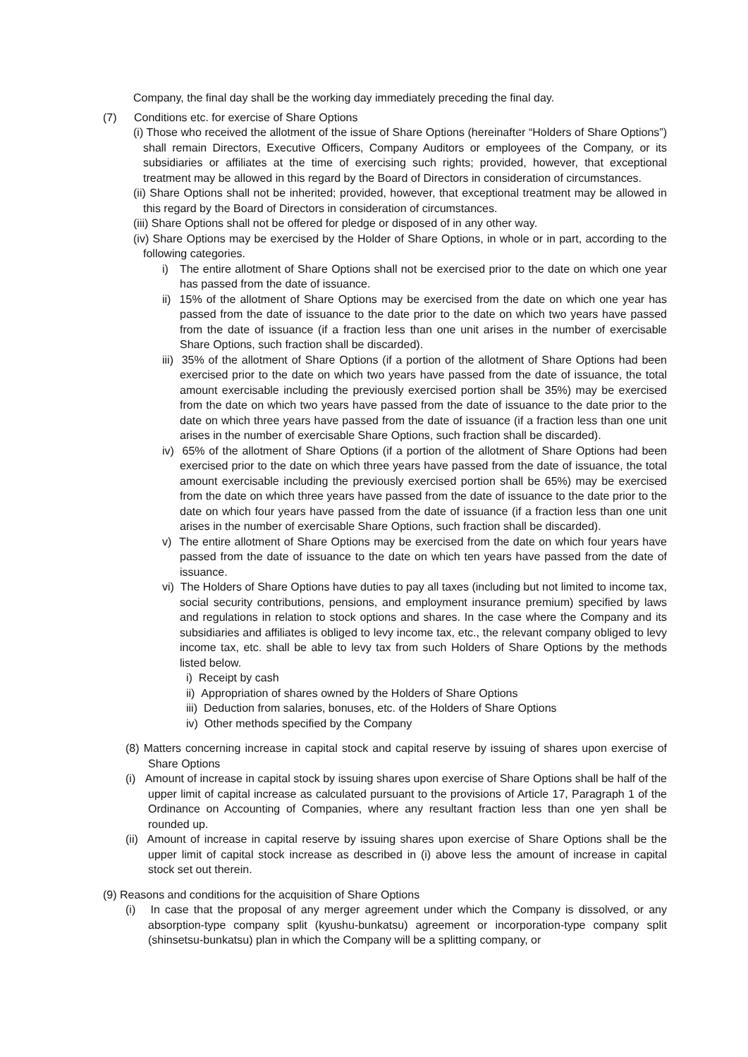Company, the final day shall be the working day immediately preceding the final day.
(7) Conditions etc. for exercise of Share Options
(i) Those who received the allotment of the issue of Share Options (hereinafter “Holders of Share Options”) shall remain Directors, Executive Officers, Company Auditors or employees of the Company, or its subsidiaries or affiliates at the time of exercising such rights; provided, however, that exceptional treatment may be allowed in this regard by the Board of Directors in consideration of circumstances.
(ii) Share Options shall not be inherited; provided, however, that exceptional treatment may be allowed in this regard by the Board of Directors in consideration of circumstances.
(iii) Share Options shall not be offered for pledge or disposed of in any other way.
(iv) Share Options may be exercised by the Holder of Share Options, in whole or in part, according to the following categories.
i) The entire allotment of Share Options shall not be exercised prior to the date on which one year has passed from the date of issuance.
ii) 15% of the allotment of Share Options may be exercised from the date on which one year has passed from the date of issuance to the date prior to the date on which two years have passed from the date of issuance (if a fraction less than one unit arises in the number of exercisable Share Options, such fraction shall be discarded).
iii) 35% of the allotment of Share Options (if a portion of the allotment of Share Options had been exercised prior to the date on which two years have passed from the date of issuance, the total amount exercisable including the previously exercised portion shall be 35%) may be exercised from the date on which two years have passed from the date of issuance to the date prior to the date on which three years have passed from the date of issuance (if a fraction less than one unit arises in the number of exercisable Share Options, such fraction shall be discarded).
iv) 65% of the allotment of Share Options (if a portion of the allotment of Share Options had been exercised prior to the date on which three years have passed from the date of issuance, the total amount exercisable including the previously exercised portion shall be 65%) may be exercised from the date on which three years have passed from the date of issuance to the date prior to the date on which four years have passed from the date of issuance (if a fraction less than one unit arises in the number of exercisable Share Options, such fraction shall be discarded).
v) The entire allotment of Share Options may be exercised from the date on which four years have passed from the date of issuance to the date on which ten years have passed from the date of issuance.
vi) The Holders of Share Options have duties to pay all taxes (including but not limited to income tax, social security contributions, pensions, and employment insurance premium) specified by laws and regulations in relation to stock options and shares. In the case where the Company and its subsidiaries and affiliates is obliged to levy income tax, etc., the relevant company obliged to levy income tax, etc. shall be able to levy tax from such Holders of Share Options by the methods listed below.
i) Receipt by cash
ii) Appropriation of shares owned by the Holders of Share Options
iii) Deduction from salaries, bonuses, etc. of the Holders of Share Options
iv) Other methods specified by the Company
(8) Matters concerning increase in capital stock and capital reserve by issuing of shares upon exercise of Share Options
(i) Amount of increase in capital stock by issuing shares upon exercise of Share Options shall be half of the upper limit of capital increase as calculated pursuant to the provisions of Article 17, Paragraph 1 of the Ordinance on Accounting of Companies, where any resultant fraction less than one yen shall be rounded up.
(ii) Amount of increase in capital reserve by issuing shares upon exercise of Share Options shall be the upper limit of capital stock increase as described in (i) above less the amount of increase in capital stock set out therein.
(9) Reasons and conditions for the acquisition of Share Options
(i) In case that the proposal of any merger agreement under which the Company is dissolved, or any absorption-type company split (kyushu-bunkatsu) agreement or incorporation-type company split (shinsetsu-bunkatsu) plan in which the Company will be a splitting company, or